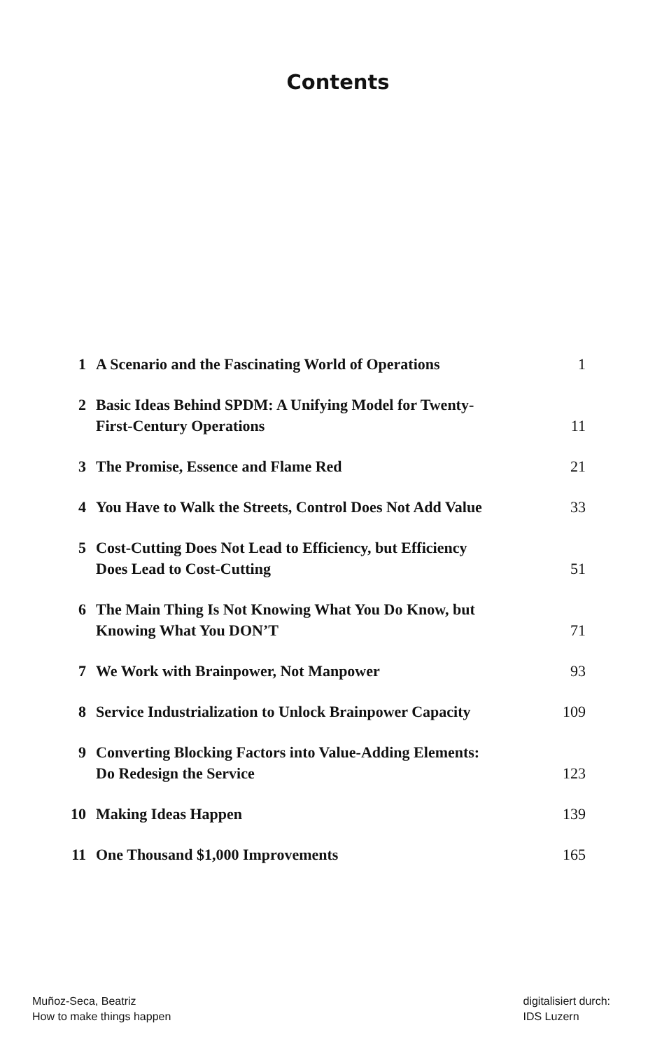Contents
| 1 | A Scenario and the Fascinating World of Operations | 1 |
| 2 | Basic Ideas Behind SPDM: A Unifying Model for Twenty- First-Century Operations | 11 |
| 3 | The Promise, Essence and Flame Red | 21 |
| 4 | You Have to Walk the Streets, Control Does Not Add Value | 33 |
| 5 | Cost-Cutting Does Not Lead to Efficiency, but Efficiency Does Lead to Cost-Cutting | 51 |
| 6 | The Main Thing Is Not Knowing What You Do Know, but Knowing What You DON’T | 71 |
| 7 | We Work with Brainpower, Not Manpower | 93 |
| 8 | Service Industrialization to Unlock Brainpower Capacity | 109 |
| 9 | Converting Blocking Factors into Value-Adding Elements: Do Redesign the Service | 123 |
| 10 | Making Ideas Happen | 139 |
| 11 | One Thousand $1,000 Improvements | 165 |
Muñoz-Seca, Beatriz
How to make things happen
digitalisiert durch:
IDS Luzern